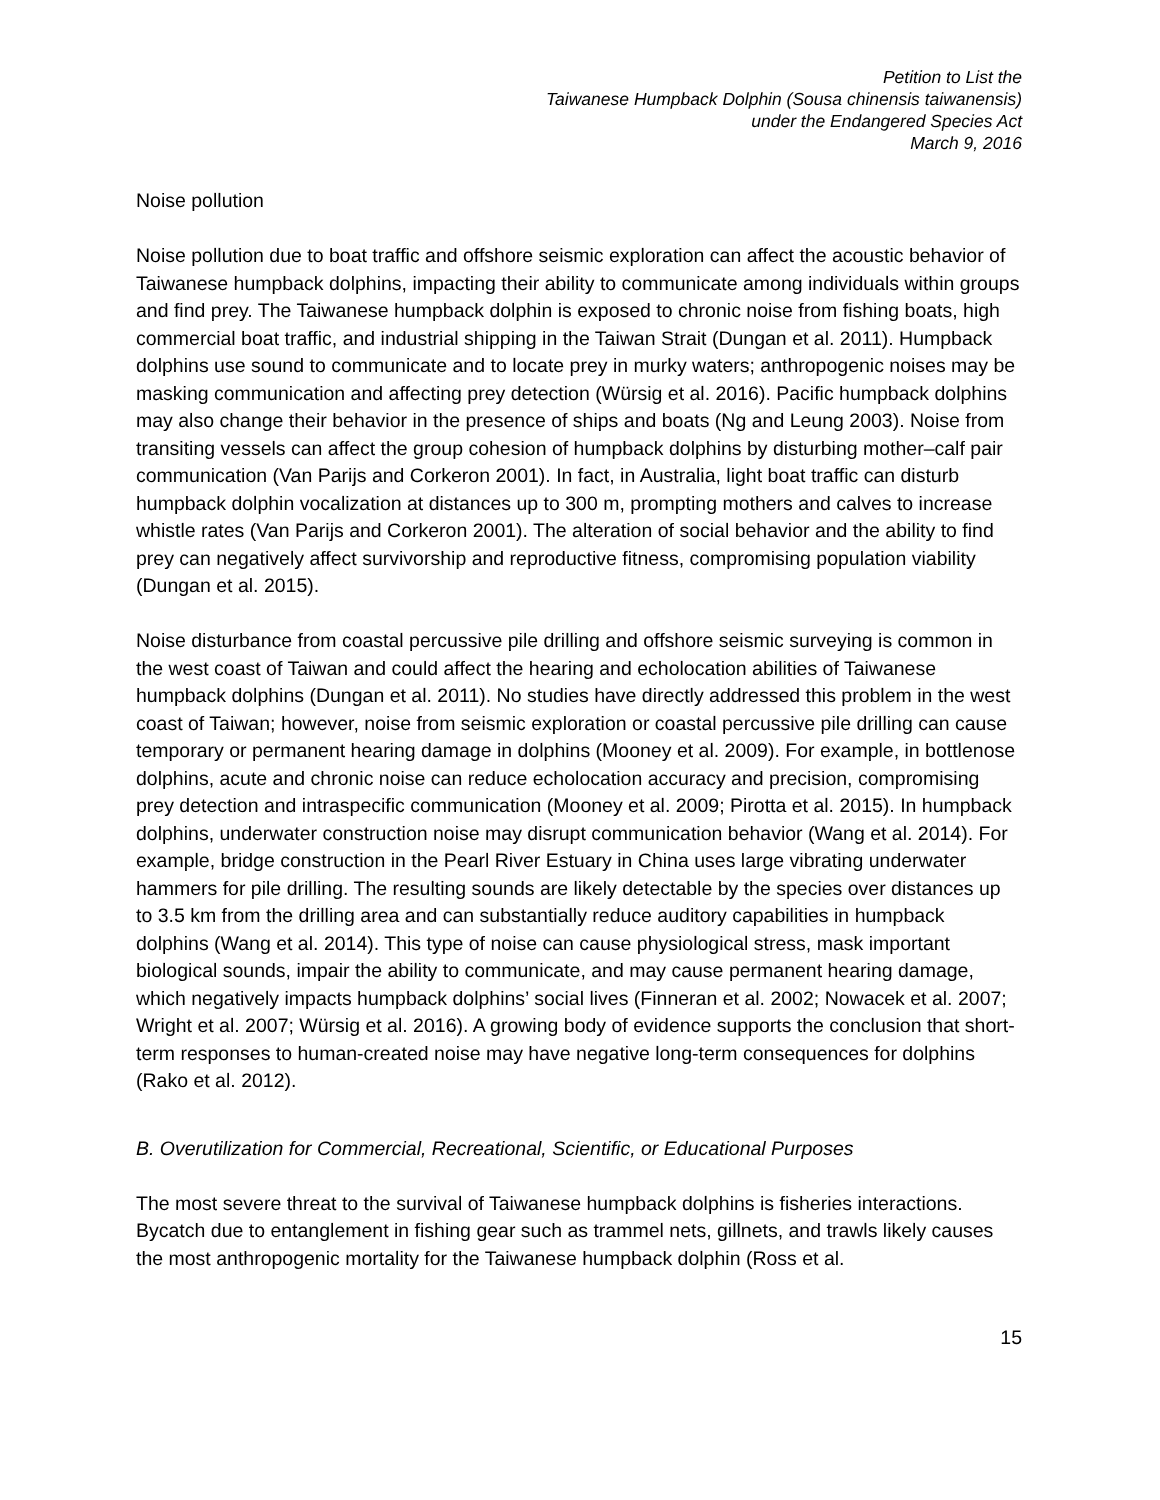Petition to List the
Taiwanese Humpback Dolphin (Sousa chinensis taiwanensis)
under the Endangered Species Act
March 9, 2016
Noise pollution
Noise pollution due to boat traffic and offshore seismic exploration can affect the acoustic behavior of Taiwanese humpback dolphins, impacting their ability to communicate among individuals within groups and find prey. The Taiwanese humpback dolphin is exposed to chronic noise from fishing boats, high commercial boat traffic, and industrial shipping in the Taiwan Strait (Dungan et al. 2011). Humpback dolphins use sound to communicate and to locate prey in murky waters; anthropogenic noises may be masking communication and affecting prey detection (Würsig et al. 2016). Pacific humpback dolphins may also change their behavior in the presence of ships and boats (Ng and Leung 2003). Noise from transiting vessels can affect the group cohesion of humpback dolphins by disturbing mother–calf pair communication (Van Parijs and Corkeron 2001). In fact, in Australia, light boat traffic can disturb humpback dolphin vocalization at distances up to 300 m, prompting mothers and calves to increase whistle rates (Van Parijs and Corkeron 2001). The alteration of social behavior and the ability to find prey can negatively affect survivorship and reproductive fitness, compromising population viability (Dungan et al. 2015).
Noise disturbance from coastal percussive pile drilling and offshore seismic surveying is common in the west coast of Taiwan and could affect the hearing and echolocation abilities of Taiwanese humpback dolphins (Dungan et al. 2011). No studies have directly addressed this problem in the west coast of Taiwan; however, noise from seismic exploration or coastal percussive pile drilling can cause temporary or permanent hearing damage in dolphins (Mooney et al. 2009). For example, in bottlenose dolphins, acute and chronic noise can reduce echolocation accuracy and precision, compromising prey detection and intraspecific communication (Mooney et al. 2009; Pirotta et al. 2015). In humpback dolphins, underwater construction noise may disrupt communication behavior (Wang et al. 2014). For example, bridge construction in the Pearl River Estuary in China uses large vibrating underwater hammers for pile drilling. The resulting sounds are likely detectable by the species over distances up to 3.5 km from the drilling area and can substantially reduce auditory capabilities in humpback dolphins (Wang et al. 2014). This type of noise can cause physiological stress, mask important biological sounds, impair the ability to communicate, and may cause permanent hearing damage, which negatively impacts humpback dolphins’ social lives (Finneran et al. 2002; Nowacek et al. 2007; Wright et al. 2007; Würsig et al. 2016). A growing body of evidence supports the conclusion that short-term responses to human-created noise may have negative long-term consequences for dolphins (Rako et al. 2012).
B. Overutilization for Commercial, Recreational, Scientific, or Educational Purposes
The most severe threat to the survival of Taiwanese humpback dolphins is fisheries interactions. Bycatch due to entanglement in fishing gear such as trammel nets, gillnets, and trawls likely causes the most anthropogenic mortality for the Taiwanese humpback dolphin (Ross et al.
15